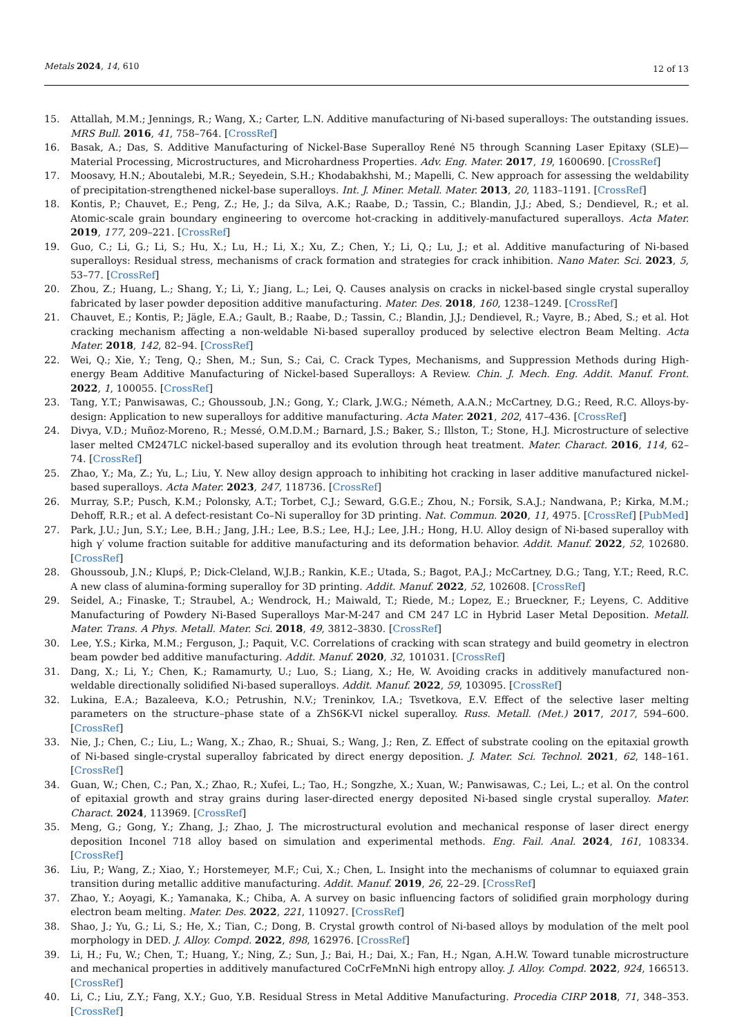Metals 2024, 14, 610 12 of 13
15. Attallah, M.M.; Jennings, R.; Wang, X.; Carter, L.N. Additive manufacturing of Ni-based superalloys: The outstanding issues. MRS Bull. 2016, 41, 758–764. [CrossRef]
16. Basak, A.; Das, S. Additive Manufacturing of Nickel-Base Superalloy René N5 through Scanning Laser Epitaxy (SLE)—Material Processing, Microstructures, and Microhardness Properties. Adv. Eng. Mater. 2017, 19, 1600690. [CrossRef]
17. Moosavy, H.N.; Aboutalebi, M.R.; Seyedein, S.H.; Khodabakhshi, M.; Mapelli, C. New approach for assessing the weldability of precipitation-strengthened nickel-base superalloys. Int. J. Miner. Metall. Mater. 2013, 20, 1183–1191. [CrossRef]
18. Kontis, P.; Chauvet, E.; Peng, Z.; He, J.; da Silva, A.K.; Raabe, D.; Tassin, C.; Blandin, J.J.; Abed, S.; Dendievel, R.; et al. Atomic-scale grain boundary engineering to overcome hot-cracking in additively-manufactured superalloys. Acta Mater. 2019, 177, 209–221. [CrossRef]
19. Guo, C.; Li, G.; Li, S.; Hu, X.; Lu, H.; Li, X.; Xu, Z.; Chen, Y.; Li, Q.; Lu, J.; et al. Additive manufacturing of Ni-based superalloys: Residual stress, mechanisms of crack formation and strategies for crack inhibition. Nano Mater. Sci. 2023, 5, 53–77. [CrossRef]
20. Zhou, Z.; Huang, L.; Shang, Y.; Li, Y.; Jiang, L.; Lei, Q. Causes analysis on cracks in nickel-based single crystal superalloy fabricated by laser powder deposition additive manufacturing. Mater. Des. 2018, 160, 1238–1249. [CrossRef]
21. Chauvet, E.; Kontis, P.; Jägle, E.A.; Gault, B.; Raabe, D.; Tassin, C.; Blandin, J.J.; Dendievel, R.; Vayre, B.; Abed, S.; et al. Hot cracking mechanism affecting a non-weldable Ni-based superalloy produced by selective electron Beam Melting. Acta Mater. 2018, 142, 82–94. [CrossRef]
22. Wei, Q.; Xie, Y.; Teng, Q.; Shen, M.; Sun, S.; Cai, C. Crack Types, Mechanisms, and Suppression Methods during High-energy Beam Additive Manufacturing of Nickel-based Superalloys: A Review. Chin. J. Mech. Eng. Addit. Manuf. Front. 2022, 1, 100055. [CrossRef]
23. Tang, Y.T.; Panwisawas, C.; Ghoussoub, J.N.; Gong, Y.; Clark, J.W.G.; Németh, A.A.N.; McCartney, D.G.; Reed, R.C. Alloys-by-design: Application to new superalloys for additive manufacturing. Acta Mater. 2021, 202, 417–436. [CrossRef]
24. Divya, V.D.; Muñoz-Moreno, R.; Messé, O.M.D.M.; Barnard, J.S.; Baker, S.; Illston, T.; Stone, H.J. Microstructure of selective laser melted CM247LC nickel-based superalloy and its evolution through heat treatment. Mater. Charact. 2016, 114, 62–74. [CrossRef]
25. Zhao, Y.; Ma, Z.; Yu, L.; Liu, Y. New alloy design approach to inhibiting hot cracking in laser additive manufactured nickel-based superalloys. Acta Mater. 2023, 247, 118736. [CrossRef]
26. Murray, S.P.; Pusch, K.M.; Polonsky, A.T.; Torbet, C.J.; Seward, G.G.E.; Zhou, N.; Forsik, S.A.J.; Nandwana, P.; Kirka, M.M.; Dehoff, R.R.; et al. A defect-resistant Co–Ni superalloy for 3D printing. Nat. Commun. 2020, 11, 4975. [CrossRef] [PubMed]
27. Park, J.U.; Jun, S.Y.; Lee, B.H.; Jang, J.H.; Lee, B.S.; Lee, H.J.; Lee, J.H.; Hong, H.U. Alloy design of Ni-based superalloy with high γ′ volume fraction suitable for additive manufacturing and its deformation behavior. Addit. Manuf. 2022, 52, 102680. [CrossRef]
28. Ghoussoub, J.N.; Klupś, P.; Dick-Cleland, W.J.B.; Rankin, K.E.; Utada, S.; Bagot, P.A.J.; McCartney, D.G.; Tang, Y.T.; Reed, R.C. A new class of alumina-forming superalloy for 3D printing. Addit. Manuf. 2022, 52, 102608. [CrossRef]
29. Seidel, A.; Finaske, T.; Straubel, A.; Wendrock, H.; Maiwald, T.; Riede, M.; Lopez, E.; Brueckner, F.; Leyens, C. Additive Manufacturing of Powdery Ni-Based Superalloys Mar-M-247 and CM 247 LC in Hybrid Laser Metal Deposition. Metall. Mater. Trans. A Phys. Metall. Mater. Sci. 2018, 49, 3812–3830. [CrossRef]
30. Lee, Y.S.; Kirka, M.M.; Ferguson, J.; Paquit, V.C. Correlations of cracking with scan strategy and build geometry in electron beam powder bed additive manufacturing. Addit. Manuf. 2020, 32, 101031. [CrossRef]
31. Dang, X.; Li, Y.; Chen, K.; Ramamurty, U.; Luo, S.; Liang, X.; He, W. Avoiding cracks in additively manufactured non-weldable directionally solidified Ni-based superalloys. Addit. Manuf. 2022, 59, 103095. [CrossRef]
32. Lukina, E.A.; Bazaleeva, K.O.; Petrushin, N.V.; Treninkov, I.A.; Tsvetkova, E.V. Effect of the selective laser melting parameters on the structure–phase state of a ZhS6K-VI nickel superalloy. Russ. Metall. (Met.) 2017, 2017, 594–600. [CrossRef]
33. Nie, J.; Chen, C.; Liu, L.; Wang, X.; Zhao, R.; Shuai, S.; Wang, J.; Ren, Z. Effect of substrate cooling on the epitaxial growth of Ni-based single-crystal superalloy fabricated by direct energy deposition. J. Mater. Sci. Technol. 2021, 62, 148–161. [CrossRef]
34. Guan, W.; Chen, C.; Pan, X.; Zhao, R.; Xufei, L.; Tao, H.; Songzhe, X.; Xuan, W.; Panwisawas, C.; Lei, L.; et al. On the control of epitaxial growth and stray grains during laser-directed energy deposited Ni-based single crystal superalloy. Mater. Charact. 2024, 113969. [CrossRef]
35. Meng, G.; Gong, Y.; Zhang, J.; Zhao, J. The microstructural evolution and mechanical response of laser direct energy deposition Inconel 718 alloy based on simulation and experimental methods. Eng. Fail. Anal. 2024, 161, 108334. [CrossRef]
36. Liu, P.; Wang, Z.; Xiao, Y.; Horstemeyer, M.F.; Cui, X.; Chen, L. Insight into the mechanisms of columnar to equiaxed grain transition during metallic additive manufacturing. Addit. Manuf. 2019, 26, 22–29. [CrossRef]
37. Zhao, Y.; Aoyagi, K.; Yamanaka, K.; Chiba, A. A survey on basic influencing factors of solidified grain morphology during electron beam melting. Mater. Des. 2022, 221, 110927. [CrossRef]
38. Shao, J.; Yu, G.; Li, S.; He, X.; Tian, C.; Dong, B. Crystal growth control of Ni-based alloys by modulation of the melt pool morphology in DED. J. Alloy. Compd. 2022, 898, 162976. [CrossRef]
39. Li, H.; Fu, W.; Chen, T.; Huang, Y.; Ning, Z.; Sun, J.; Bai, H.; Dai, X.; Fan, H.; Ngan, A.H.W. Toward tunable microstructure and mechanical properties in additively manufactured CoCrFeMnNi high entropy alloy. J. Alloy. Compd. 2022, 924, 166513. [CrossRef]
40. Li, C.; Liu, Z.Y.; Fang, X.Y.; Guo, Y.B. Residual Stress in Metal Additive Manufacturing. Procedia CIRP 2018, 71, 348–353. [CrossRef]